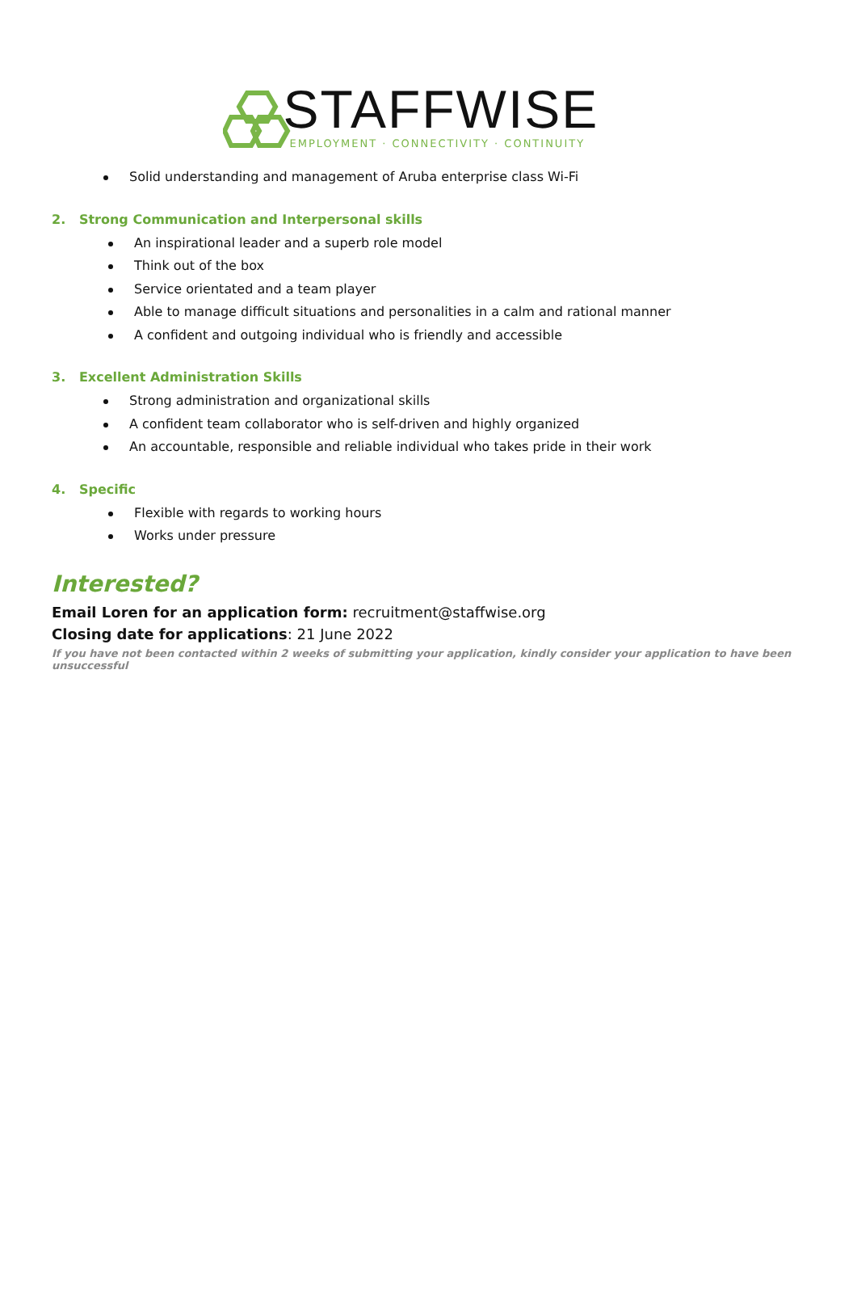STAFFWISE
EMPLOYMENT · CONNECTIVITY · CONTINUITY
Solid understanding and management of Aruba enterprise class Wi-Fi
2. Strong Communication and Interpersonal skills
An inspirational leader and a superb role model
Think out of the box
Service orientated and a team player
Able to manage difficult situations and personalities in a calm and rational manner
A confident and outgoing individual who is friendly and accessible
3. Excellent Administration Skills
Strong administration and organizational skills
A confident team collaborator who is self-driven and highly organized
An accountable, responsible and reliable individual who takes pride in their work
4. Specific
Flexible with regards to working hours
Works under pressure
Interested?
Email Loren for an application form: recruitment@staffwise.org
Closing date for applications: 21 June 2022
If you have not been contacted within 2 weeks of submitting your application, kindly consider your application to have been unsuccessful